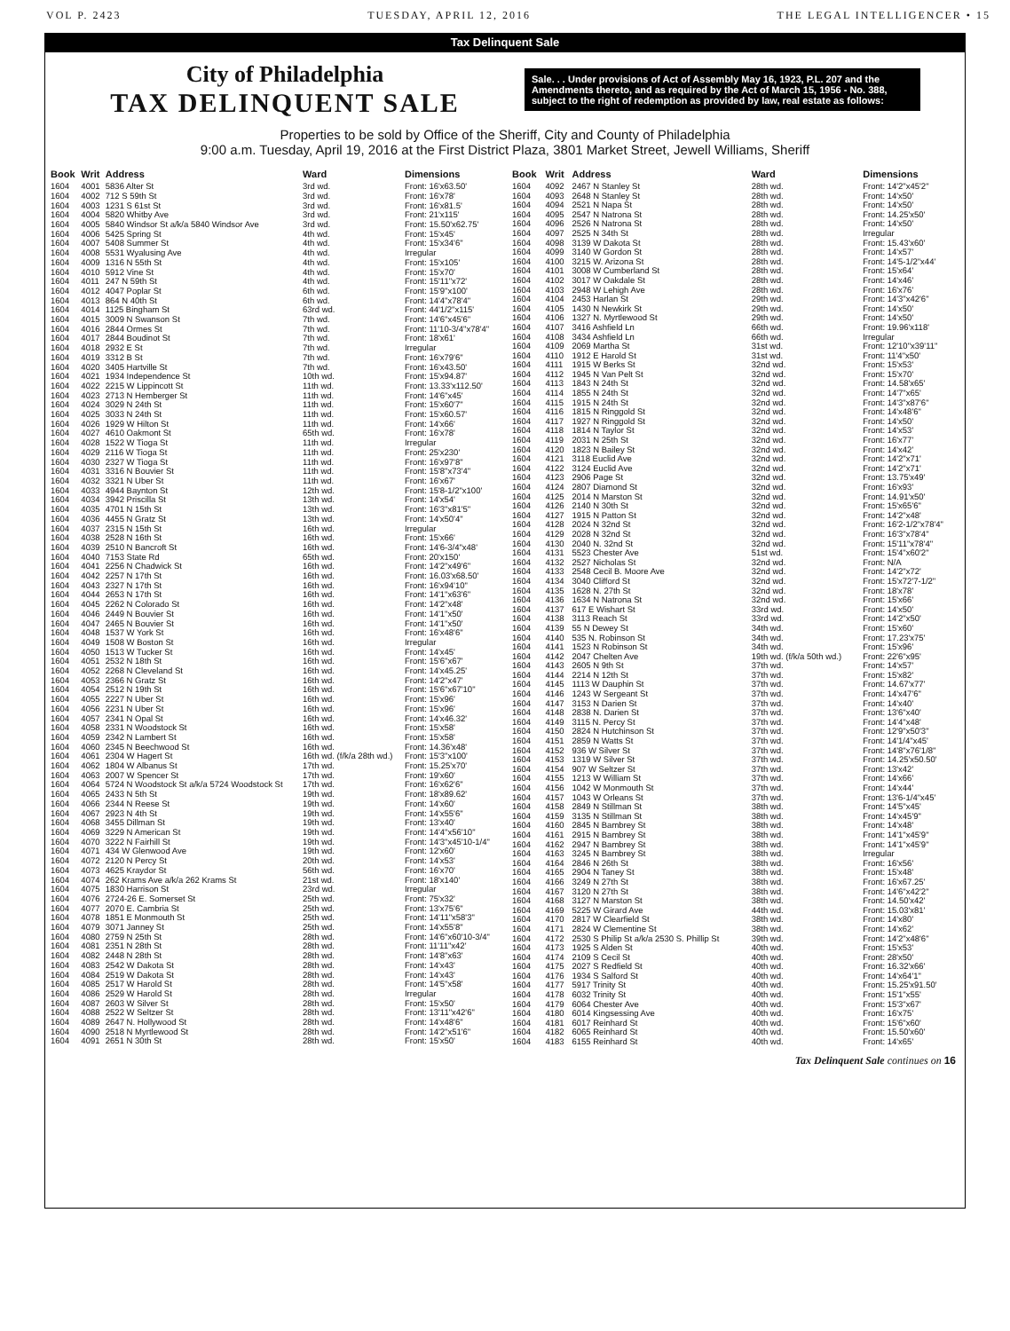VOL P. 2423 TUESDAY, APRIL 12, 2016 THE LEGAL INTELLIGENCER • 15
Tax Delinquent Sale
City of Philadelphia
TAX DELINQUENT SALE
Sale. . . Under provisions of Act of Assembly May 16, 1923, P.L. 207 and the Amendments thereto, and as required by the Act of March 15, 1956 - No. 388, subject to the right of redemption as provided by law, real estate as follows:
Properties to be sold by Office of the Sheriff, City and County of Philadelphia
9:00 a.m. Tuesday, April 19, 2016 at the First District Plaza, 3801 Market Street, Jewell Williams, Sheriff
| Book | Writ | Address | Ward | Dimensions |
| --- | --- | --- | --- | --- |
| 1604 | 4001 | 5836 Alter St | 3rd wd. | Front: 16'x63.50' |
| 1604 | 4002 | 712 S 59th St | 3rd wd. | Front: 16'x78' |
| 1604 | 4003 | 1231 S 61st St | 3rd wd. | Front: 16'x81.5' |
| 1604 | 4004 | 5820 Whitby Ave | 3rd wd. | Front: 21'x115' |
| 1604 | 4005 | 5840 Windsor St a/k/a 5840 Windsor Ave | 3rd wd. | Front: 15.50'x62.75' |
| 1604 | 4006 | 5425 Spring St | 4th wd. | Front: 15'x45' |
| 1604 | 4007 | 5408 Summer St | 4th wd. | Front: 15'x34'6" |
| 1604 | 4008 | 5531 Wyalusing Ave | 4th wd. | Irregular |
| 1604 | 4009 | 1316 N 55th St | 4th wd. | Front: 15'x105' |
| 1604 | 4010 | 5912 Vine St | 4th wd. | Front: 15'x70' |
| 1604 | 4011 | 247 N 59th St | 4th wd. | Front: 15'11"x72' |
| 1604 | 4012 | 4047 Poplar St | 6th wd. | Front: 15'9"x100' |
| 1604 | 4013 | 864 N 40th St | 6th wd. | Front: 14'4"x78'4" |
| 1604 | 4014 | 1125 Bingham St | 63rd wd. | Front: 44'1/2"x115' |
| 1604 | 4015 | 3009 N Swanson St | 7th wd. | Front: 14'6"x45'6" |
| 1604 | 4016 | 2844 Ormes St | 7th wd. | Front: 11'10-3/4"x78'4" |
| 1604 | 4017 | 2844 Boudinot St | 7th wd. | Front: 18'x61' |
| 1604 | 4018 | 2932 E St | 7th wd. | Irregular |
| 1604 | 4019 | 3312 B St | 7th wd. | Front: 16'x79'6" |
| 1604 | 4020 | 3405 Hartville St | 7th wd. | Front: 16'x43.50' |
| 1604 | 4021 | 1934 Independence St | 10th wd. | Front: 15'x94.87' |
| 1604 | 4022 | 2215 W Lippincott St | 11th wd. | Front: 13.33'x112.50' |
| 1604 | 4023 | 2713 N Hemberger St | 11th wd. | Front: 14'6"x45' |
| 1604 | 4024 | 3029 N 24th St | 11th wd. | Front: 15'x60'7" |
| 1604 | 4025 | 3033 N 24th St | 11th wd. | Front: 15'x60.57' |
| 1604 | 4026 | 1929 W Hilton St | 11th wd. | Front: 14'x66' |
| 1604 | 4027 | 4610 Oakmont St | 65th wd. | Front: 16'x78' |
| 1604 | 4028 | 1522 W Tioga St | 11th wd. | Irregular |
| 1604 | 4029 | 2116 W Tioga St | 11th wd. | Front: 25'x230' |
| 1604 | 4030 | 2327 W Tioga St | 11th wd. | Front: 16'x97'8" |
| 1604 | 4031 | 3316 N Bouvier St | 11th wd. | Front: 15'8"x73'4" |
| 1604 | 4032 | 3321 N Uber St | 11th wd. | Front: 16'x67' |
| 1604 | 4033 | 4944 Baynton St | 12th wd. | Front: 15'8-1/2"x100' |
| 1604 | 4034 | 3942 Priscilla St | 13th wd. | Front: 14'x54' |
| 1604 | 4035 | 4701 N 15th St | 13th wd. | Front: 16'3"x81'5" |
| 1604 | 4036 | 4455 N Gratz St | 13th wd. | Front: 14'x50'4" |
| 1604 | 4037 | 2315 N 15th St | 16th wd. | Irregular |
| 1604 | 4038 | 2528 N 16th St | 16th wd. | Front: 15'x66' |
| 1604 | 4039 | 2510 N Bancroft St | 16th wd. | Front: 14'6-3/4"x48' |
| 1604 | 4040 | 7153 State Rd | 65th wd. | Front: 20'x150' |
| 1604 | 4041 | 2256 N Chadwick St | 16th wd. | Front: 14'2"x49'6" |
| 1604 | 4042 | 2257 N 17th St | 16th wd. | Front: 16.03'x68.50' |
| 1604 | 4043 | 2327 N 17th St | 16th wd. | Front: 16'x94'10" |
| 1604 | 4044 | 2653 N 17th St | 16th wd. | Front: 14'1"x63'6" |
| 1604 | 4045 | 2262 N Colorado St | 16th wd. | Front: 14'2"x48' |
| 1604 | 4046 | 2449 N Bouvier St | 16th wd. | Front: 14'1"x50' |
| 1604 | 4047 | 2465 N Bouvier St | 16th wd. | Front: 14'1"x50' |
| 1604 | 4048 | 1537 W York St | 16th wd. | Front: 16'x48'6" |
| 1604 | 4049 | 1508 W Boston St | 16th wd. | Irregular |
| 1604 | 4050 | 1513 W Tucker St | 16th wd. | Front: 14'x45' |
| 1604 | 4051 | 2532 N 18th St | 16th wd. | Front: 15'6"x67' |
| 1604 | 4052 | 2268 N Cleveland St | 16th wd. | Front: 14'x45.25' |
| 1604 | 4053 | 2366 N Gratz St | 16th wd. | Front: 14'2"x47' |
| 1604 | 4054 | 2512 N 19th St | 16th wd. | Front: 15'6"x67'10" |
| 1604 | 4055 | 2227 N Uber St | 16th wd. | Front: 15'x96' |
| 1604 | 4056 | 2231 N Uber St | 16th wd. | Front: 15'x96' |
| 1604 | 4057 | 2341 N Opal St | 16th wd. | Front: 14'x46.32' |
| 1604 | 4058 | 2331 N Woodstock St | 16th wd. | Front: 15'x58' |
| 1604 | 4059 | 2342 N Lambert St | 16th wd. | Front: 15'x58' |
| 1604 | 4060 | 2345 N Beechwood St | 16th wd. | Front: 14.36'x48' |
| 1604 | 4061 | 2304 W Hagert St | 16th wd. (f/k/a 28th wd.) | Front: 15'3"x100' |
| 1604 | 4062 | 1804 W Albanus St | 17th wd. | Front: 15.25'x70' |
| 1604 | 4063 | 2007 W Spencer St | 17th wd. | Front: 19'x60' |
| 1604 | 4064 | 5724 N Woodstock St a/k/a 5724 Woodstock St | 17th wd. | Front: 16'x62'6" |
| 1604 | 4065 | 2433 N 5th St | 19th wd. | Front: 18'x89.62' |
| 1604 | 4066 | 2344 N Reese St | 19th wd. | Front: 14'x60' |
| 1604 | 4067 | 2923 N 4th St | 19th wd. | Front: 14'x55'6" |
| 1604 | 4068 | 3455 Dillman St | 19th wd. | Front: 13'x40' |
| 1604 | 4069 | 3229 N American St | 19th wd. | Front: 14'4"x56'10" |
| 1604 | 4070 | 3222 N Fairhill St | 19th wd. | Front: 14'3"x45'10-1/4" |
| 1604 | 4071 | 434 W Glenwood Ave | 19th wd. | Front: 12'x60' |
| 1604 | 4072 | 2120 N Percy St | 20th wd. | Front: 14'x53' |
| 1604 | 4073 | 4625 Kraydor St | 56th wd. | Front: 16'x70' |
| 1604 | 4074 | 262 Krams Ave a/k/a 262 Krams St | 21st wd. | Front: 18'x140' |
| 1604 | 4075 | 1830 Harrison St | 23rd wd. | Irregular |
| 1604 | 4076 | 2724-26 E. Somerset St | 25th wd. | Front: 75'x32' |
| 1604 | 4077 | 2070 E. Cambria St | 25th wd. | Front: 13'x75'6" |
| 1604 | 4078 | 1851 E Monmouth St | 25th wd. | Front: 14'11"x58'3" |
| 1604 | 4079 | 3071 Janney St | 25th wd. | Front: 14'x55'8" |
| 1604 | 4080 | 2759 N 25th St | 28th wd. | Front: 14'6"x60'10-3/4" |
| 1604 | 4081 | 2351 N 28th St | 28th wd. | Front: 11'11"x42' |
| 1604 | 4082 | 2448 N 28th St | 28th wd. | Front: 14'8"x63' |
| 1604 | 4083 | 2542 W Dakota St | 28th wd. | Front: 14'x43' |
| 1604 | 4084 | 2519 W Dakota St | 28th wd. | Front: 14'x43' |
| 1604 | 4085 | 2517 W Harold St | 28th wd. | Front: 14'5"x58' |
| 1604 | 4086 | 2529 W Harold St | 28th wd. | Irregular |
| 1604 | 4087 | 2603 W Silver St | 28th wd. | Front: 15'x50' |
| 1604 | 4088 | 2522 W Seltzer St | 28th wd. | Front: 13'11"x42'6" |
| 1604 | 4089 | 2647 N. Hollywood St | 28th wd. | Front: 14'x48'6" |
| 1604 | 4090 | 2518 N Myrtlewood St | 28th wd. | Front: 14'2"x51'6" |
| 1604 | 4091 | 2651 N 30th St | 28th wd. | Front: 15'x50' |
| Book | Writ | Address | Ward | Dimensions |
| --- | --- | --- | --- | --- |
| 1604 | 4092 | 2467 N Stanley St | 28th wd. | Front: 14'2"x45'2" |
| 1604 | 4093 | 2648 N Stanley St | 28th wd. | Front: 14'x50' |
| 1604 | 4094 | 2521 N Napa St | 28th wd. | Front: 14'x50' |
| 1604 | 4095 | 2547 N Natrona St | 28th wd. | Front: 14.25'x50' |
| 1604 | 4096 | 2526 N Natrona St | 28th wd. | Front: 14'x50' |
| 1604 | 4097 | 2525 N 34th St | 28th wd. | Irregular |
| 1604 | 4098 | 3139 W Dakota St | 28th wd. | Front: 15.43'x60' |
| 1604 | 4099 | 3140 W Gordon St | 28th wd. | Front: 14'x57' |
| 1604 | 4100 | 3215 W. Arizona St | 28th wd. | Front: 14'5-1/2"x44' |
| 1604 | 4101 | 3008 W Cumberland St | 28th wd. | Front: 15'x64' |
| 1604 | 4102 | 3017 W Oakdale St | 28th wd. | Front: 14'x46' |
| 1604 | 4103 | 2948 W Lehigh Ave | 28th wd. | Front: 16'x76' |
| 1604 | 4104 | 2453 Harlan St | 29th wd. | Front: 14'3"x42'6" |
| 1604 | 4105 | 1430 N Newkirk St | 29th wd. | Front: 14'x50' |
| 1604 | 4106 | 1327 N. Myrtlewood St | 29th wd. | Front: 14'x50' |
| 1604 | 4107 | 3416 Ashfield Ln | 66th wd. | Front: 19.96'x118' |
| 1604 | 4108 | 3434 Ashfield Ln | 66th wd. | Irregular |
| 1604 | 4109 | 2069 Martha St | 31st wd. | Front: 12'10"x39'11" |
| 1604 | 4110 | 1912 E Harold St | 31st wd. | Front: 11'4"x50' |
| 1604 | 4111 | 1915 W Berks St | 32nd wd. | Front: 15'x53' |
| 1604 | 4112 | 1945 N Van Pelt St | 32nd wd. | Front: 15'x70' |
| 1604 | 4113 | 1843 N 24th St | 32nd wd. | Front: 14.58'x65' |
| 1604 | 4114 | 1855 N 24th St | 32nd wd. | Front: 14'7"x65' |
| 1604 | 4115 | 1915 N 24th St | 32nd wd. | Front: 14'3"x87'6" |
| 1604 | 4116 | 1815 N Ringgold St | 32nd wd. | Front: 14'x48'6" |
| 1604 | 4117 | 1927 N Ringgold St | 32nd wd. | Front: 14'x50' |
| 1604 | 4118 | 1814 N Taylor St | 32nd wd. | Front: 14'x53' |
| 1604 | 4119 | 2031 N 25th St | 32nd wd. | Front: 16'x77' |
| 1604 | 4120 | 1823 N Bailey St | 32nd wd. | Front: 14'x42' |
| 1604 | 4121 | 3118 Euclid Ave | 32nd wd. | Front: 14'2"x71' |
| 1604 | 4122 | 3124 Euclid Ave | 32nd wd. | Front: 14'2"x71' |
| 1604 | 4123 | 2906 Page St | 32nd wd. | Front: 13.75'x49' |
| 1604 | 4124 | 2807 Diamond St | 32nd wd. | Front: 16'x93' |
| 1604 | 4125 | 2014 N Marston St | 32nd wd. | Front: 14.91'x50' |
| 1604 | 4126 | 2140 N 30th St | 32nd wd. | Front: 15'x65'6" |
| 1604 | 4127 | 1915 N Patton St | 32nd wd. | Front: 14'2"x48' |
| 1604 | 4128 | 2024 N 32nd St | 32nd wd. | Front: 16'2-1/2"x78'4" |
| 1604 | 4129 | 2028 N 32nd St | 32nd wd. | Front: 16'3"x78'4" |
| 1604 | 4130 | 2040 N. 32nd St | 32nd wd. | Front: 15'11"x78'4" |
| 1604 | 4131 | 5523 Chester Ave | 51st wd. | Front: 15'4"x60'2" |
| 1604 | 4132 | 2527 Nicholas St | 32nd wd. | Front: N/A |
| 1604 | 4133 | 2548 Cecil B. Moore Ave | 32nd wd. | Front: 14'2"x72' |
| 1604 | 4134 | 3040 Clifford St | 32nd wd. | Front: 15'x72'7-1/2" |
| 1604 | 4135 | 1628 N. 27th St | 32nd wd. | Front: 18'x78' |
| 1604 | 4136 | 1634 N Natrona St | 32nd wd. | Front: 15'x66' |
| 1604 | 4137 | 617 E Wishart St | 33rd wd. | Front: 14'x50' |
| 1604 | 4138 | 3113 Reach St | 33rd wd. | Front: 14'2"x50' |
| 1604 | 4139 | 55 N Dewey St | 34th wd. | Front: 15'x60' |
| 1604 | 4140 | 535 N. Robinson St | 34th wd. | Front: 17.23'x75' |
| 1604 | 4141 | 1523 N Robinson St | 34th wd. | Front: 15'x96' |
| 1604 | 4142 | 2047 Chelten Ave | 19th wd. (f/k/a 50th wd.) | Front: 22'6"x95' |
| 1604 | 4143 | 2605 N 9th St | 37th wd. | Front: 14'x57' |
| 1604 | 4144 | 2214 N 12th St | 37th wd. | Front: 15'x82' |
| 1604 | 4145 | 1113 W Dauphin St | 37th wd. | Front: 14.67'x77' |
| 1604 | 4146 | 1243 W Sergeant St | 37th wd. | Front: 14'x47'6" |
| 1604 | 4147 | 3153 N Darien St | 37th wd. | Front: 14'x40' |
| 1604 | 4148 | 2838 N. Darien St | 37th wd. | Front: 13'6"x40' |
| 1604 | 4149 | 3115 N. Percy St | 37th wd. | Front: 14'4"x48' |
| 1604 | 4150 | 2824 N Hutchinson St | 37th wd. | Front: 12'9"x50'3" |
| 1604 | 4151 | 2859 N Watts St | 37th wd. | Front: 14'1/4"x45' |
| 1604 | 4152 | 936 W Silver St | 37th wd. | Front: 14'8"x76'1/8" |
| 1604 | 4153 | 1319 W Silver St | 37th wd. | Front: 14.25'x50.50' |
| 1604 | 4154 | 907 W Seltzer St | 37th wd. | Front: 13'x42' |
| 1604 | 4155 | 1213 W William St | 37th wd. | Front: 14'x66' |
| 1604 | 4156 | 1042 W Monmouth St | 37th wd. | Front: 14'x44' |
| 1604 | 4157 | 1043 W Orleans St | 37th wd. | Front: 13'6-1/4"x45' |
| 1604 | 4158 | 2849 N Stillman St | 38th wd. | Front: 14'5"x45' |
| 1604 | 4159 | 3135 N Stillman St | 38th wd. | Front: 14'x45'9" |
| 1604 | 4160 | 2845 N Bambrey St | 38th wd. | Front: 14'x48' |
| 1604 | 4161 | 2915 N Bambrey St | 38th wd. | Front: 14'1"x45'9" |
| 1604 | 4162 | 2947 N Bambrey St | 38th wd. | Front: 14'1"x45'9" |
| 1604 | 4163 | 3245 N Bambrey St | 38th wd. | Irregular |
| 1604 | 4164 | 2846 N 26th St | 38th wd. | Front: 16'x56' |
| 1604 | 4165 | 2904 N Taney St | 38th wd. | Front: 15'x48' |
| 1604 | 4166 | 3249 N 27th St | 38th wd. | Front: 16'x67.25' |
| 1604 | 4167 | 3120 N 27th St | 38th wd. | Front: 14'6"x42'2" |
| 1604 | 4168 | 3127 N Marston St | 38th wd. | Front: 14.50'x42' |
| 1604 | 4169 | 5225 W Girard Ave | 44th wd. | Front: 15.03'x81' |
| 1604 | 4170 | 2817 W Clearfield St | 38th wd. | Front: 14'x80' |
| 1604 | 4171 | 2824 W Clementine St | 38th wd. | Front: 14'x62' |
| 1604 | 4172 | 2530 S Philip St a/k/a 2530 S. Phillip St | 39th wd. | Front: 14'2"x48'6" |
| 1604 | 4173 | 1925 S Alden St | 40th wd. | Front: 15'x53' |
| 1604 | 4174 | 2109 S Cecil St | 40th wd. | Front: 28'x50' |
| 1604 | 4175 | 2027 S Redfield St | 40th wd. | Front: 16.32'x66' |
| 1604 | 4176 | 1934 S Salford St | 40th wd. | Front: 14'x64'1" |
| 1604 | 4177 | 5917 Trinity St | 40th wd. | Front: 15.25'x91.50' |
| 1604 | 4178 | 6032 Trinity St | 40th wd. | Front: 15'1"x55' |
| 1604 | 4179 | 6064 Chester Ave | 40th wd. | Front: 15'3"x67' |
| 1604 | 4180 | 6014 Kingsessing Ave | 40th wd. | Front: 16'x75' |
| 1604 | 4181 | 6017 Reinhard St | 40th wd. | Front: 15'6"x60' |
| 1604 | 4182 | 6065 Reinhard St | 40th wd. | Front: 15.50'x60' |
| 1604 | 4183 | 6155 Reinhard St | 40th wd. | Front: 14'x65' |
Tax Delinquent Sale continues on 16